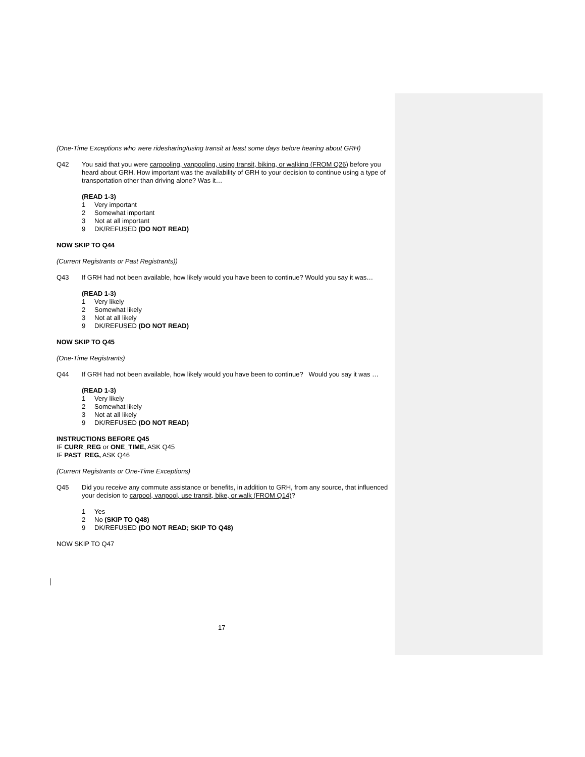(One-Time Exceptions who were ridesharing/using transit at least some days before hearing about GRH)
Q42 You said that you were carpooling, vanpooling, using transit, biking, or walking (FROM Q26) before you heard about GRH. How important was the availability of GRH to your decision to continue using a type of transportation other than driving alone? Was it…
(READ 1-3)
1 Very important
2 Somewhat important
3 Not at all important
9 DK/REFUSED (DO NOT READ)
NOW SKIP TO Q44
(Current Registrants or Past Registrants))
Q43 If GRH had not been available, how likely would you have been to continue? Would you say it was…
(READ 1-3)
1 Very likely
2 Somewhat likely
3 Not at all likely
9 DK/REFUSED (DO NOT READ)
NOW SKIP TO Q45
(One-Time Registrants)
Q44 If GRH had not been available, how likely would you have been to continue? Would you say it was …
(READ 1-3)
1 Very likely
2 Somewhat likely
3 Not at all likely
9 DK/REFUSED (DO NOT READ)
INSTRUCTIONS BEFORE Q45
IF CURR_REG or ONE_TIME, ASK Q45
IF PAST_REG, ASK Q46
(Current Registrants or One-Time Exceptions)
Q45 Did you receive any commute assistance or benefits, in addition to GRH, from any source, that influenced your decision to carpool, vanpool, use transit, bike, or walk (FROM Q14)?
1 Yes
2 No (SKIP TO Q48)
9 DK/REFUSED (DO NOT READ; SKIP TO Q48)
NOW SKIP TO Q47
17